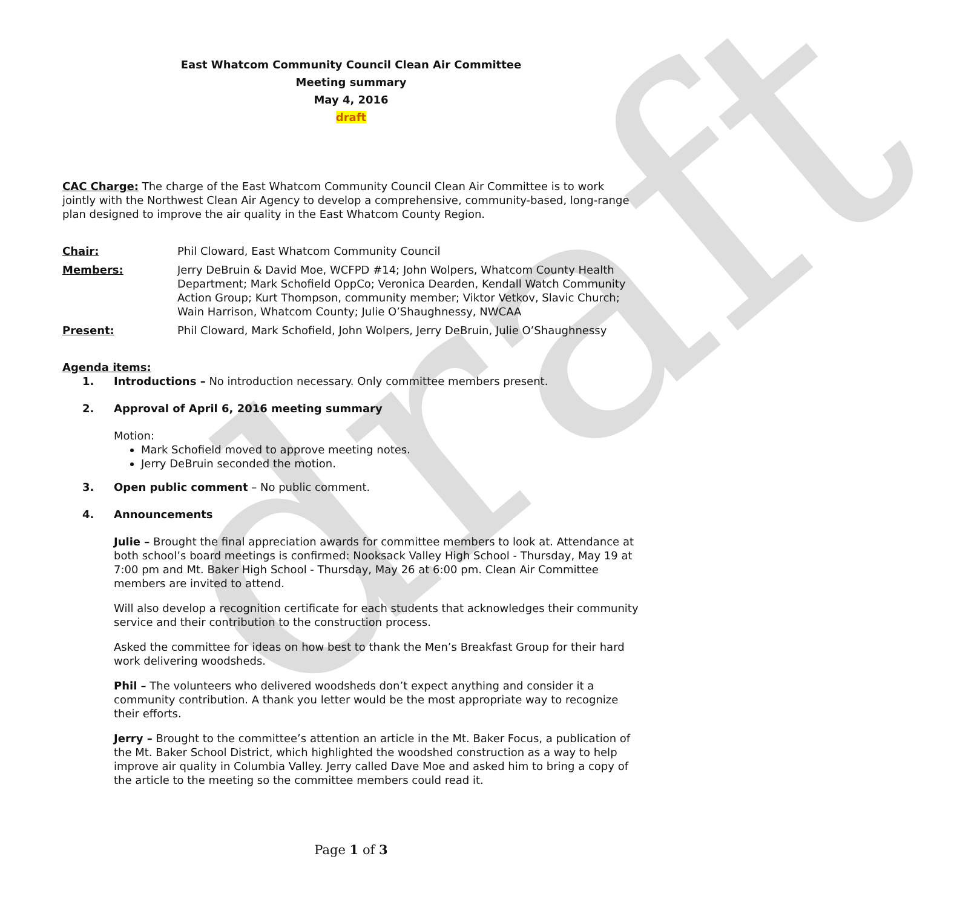draft
East Whatcom Community Council Clean Air Committee
Meeting summary
May 4, 2016
draft
CAC Charge: The charge of the East Whatcom Community Council Clean Air Committee is to work jointly with the Northwest Clean Air Agency to develop a comprehensive, community-based, long-range plan designed to improve the air quality in the East Whatcom County Region.
Chair: Phil Cloward, East Whatcom Community Council
Members: Jerry DeBruin & David Moe, WCFPD #14; John Wolpers, Whatcom County Health Department; Mark Schofield OppCo; Veronica Dearden, Kendall Watch Community Action Group; Kurt Thompson, community member; Viktor Vetkov, Slavic Church; Wain Harrison, Whatcom County; Julie O’Shaughnessy, NWCAA
Present: Phil Cloward, Mark Schofield, John Wolpers, Jerry DeBruin, Julie O’Shaughnessy
Agenda items:
1. Introductions – No introduction necessary. Only committee members present.
2. Approval of April 6, 2016 meeting summary
Motion:
Mark Schofield moved to approve meeting notes.
Jerry DeBruin seconded the motion.
3. Open public comment – No public comment.
4. Announcements
Julie – Brought the final appreciation awards for committee members to look at. Attendance at both school’s board meetings is confirmed: Nooksack Valley High School - Thursday, May 19 at 7:00 pm and Mt. Baker High School - Thursday, May 26 at 6:00 pm. Clean Air Committee members are invited to attend.
Will also develop a recognition certificate for each students that acknowledges their community service and their contribution to the construction process.
Asked the committee for ideas on how best to thank the Men’s Breakfast Group for their hard work delivering woodsheds.
Phil – The volunteers who delivered woodsheds don’t expect anything and consider it a community contribution. A thank you letter would be the most appropriate way to recognize their efforts.
Jerry – Brought to the committee’s attention an article in the Mt. Baker Focus, a publication of the Mt. Baker School District, which highlighted the woodshed construction as a way to help improve air quality in Columbia Valley. Jerry called Dave Moe and asked him to bring a copy of the article to the meeting so the committee members could read it.
Page 1 of 3